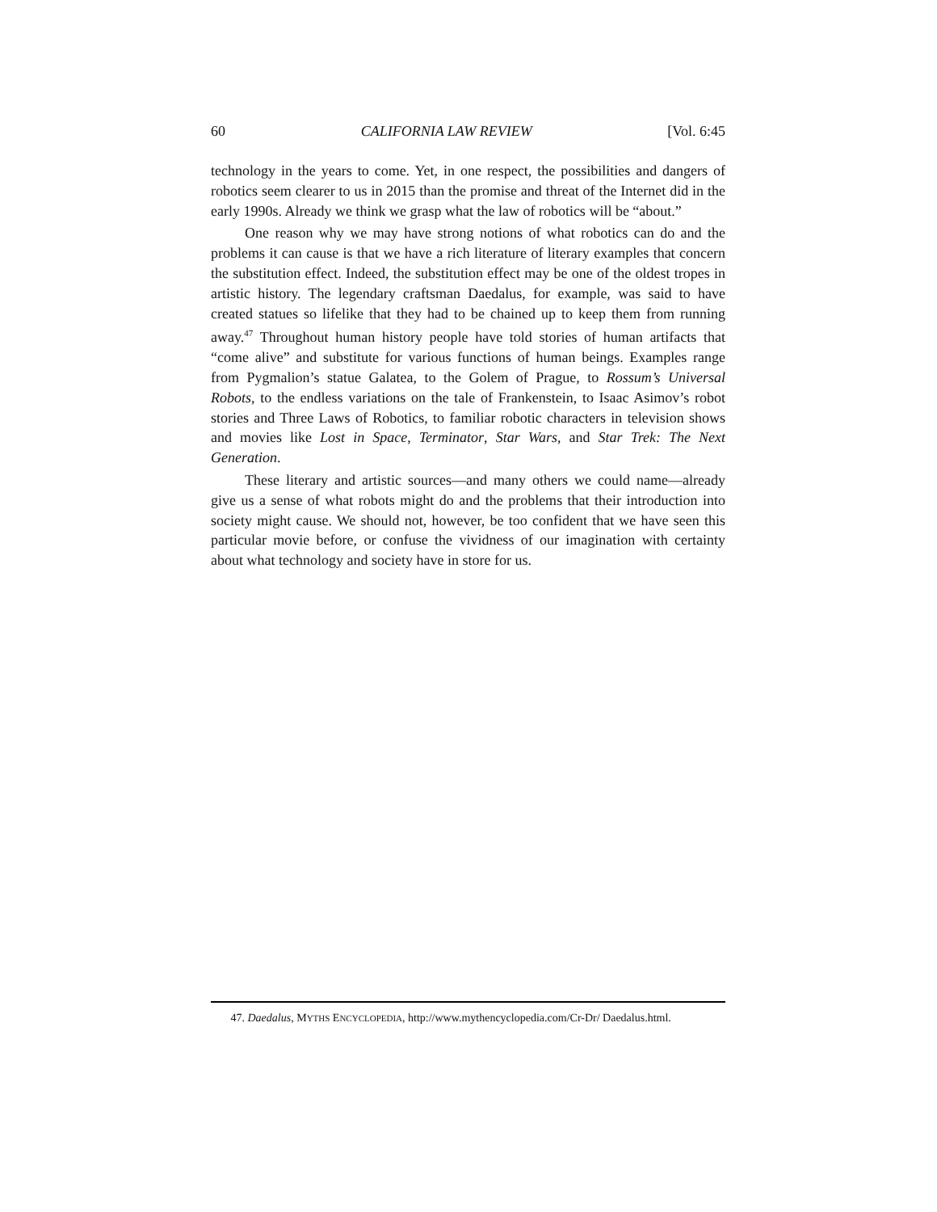60 CALIFORNIA LAW REVIEW [Vol. 6:45
technology in the years to come. Yet, in one respect, the possibilities and dangers of robotics seem clearer to us in 2015 than the promise and threat of the Internet did in the early 1990s. Already we think we grasp what the law of robotics will be “about.”
One reason why we may have strong notions of what robotics can do and the problems it can cause is that we have a rich literature of literary examples that concern the substitution effect. Indeed, the substitution effect may be one of the oldest tropes in artistic history. The legendary craftsman Daedalus, for example, was said to have created statues so lifelike that they had to be chained up to keep them from running away.<sup>47</sup> Throughout human history people have told stories of human artifacts that “come alive” and substitute for various functions of human beings. Examples range from Pygmalion’s statue Galatea, to the Golem of Prague, to Rossum’s Universal Robots, to the endless variations on the tale of Frankenstein, to Isaac Asimov’s robot stories and Three Laws of Robotics, to familiar robotic characters in television shows and movies like Lost in Space, Terminator, Star Wars, and Star Trek: The Next Generation.
These literary and artistic sources—and many others we could name—already give us a sense of what robots might do and the problems that their introduction into society might cause. We should not, however, be too confident that we have seen this particular movie before, or confuse the vividness of our imagination with certainty about what technology and society have in store for us.
47. Daedalus, MYTHS ENCYCLOPEDIA, http://www.mythencyclopedia.com/Cr-Dr/ Daedalus.html.